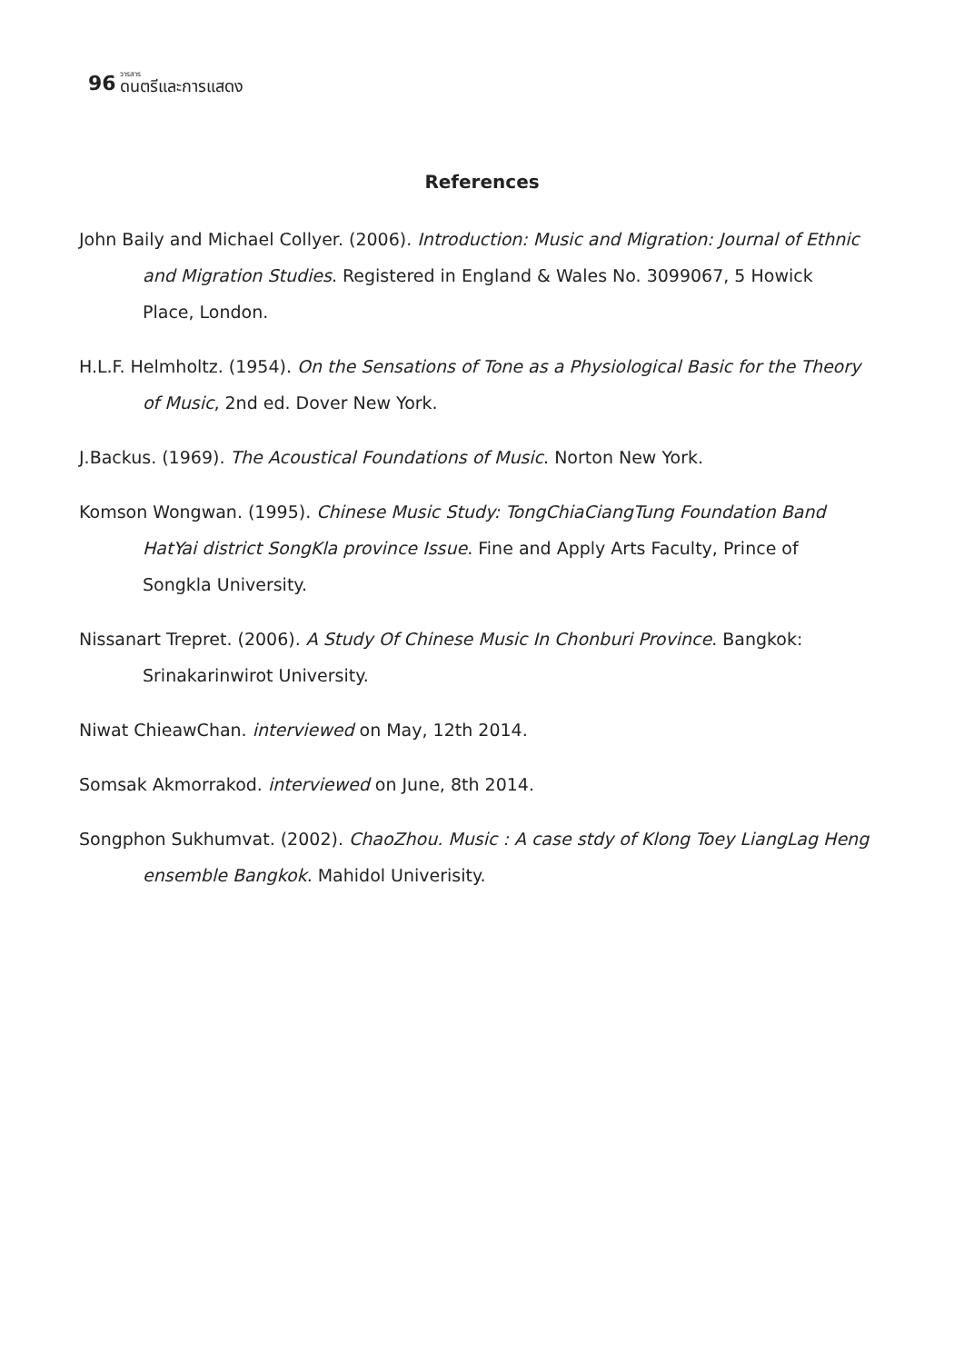96 วารสาร
ดนตรีและการแสดง
References
John Baily and Michael Collyer. (2006). Introduction: Music and Migration: Journal of Ethnic and Migration Studies. Registered in England & Wales No. 3099067, 5 Howick Place, London.
H.L.F. Helmholtz. (1954). On the Sensations of Tone as a Physiological Basic for the Theory of Music, 2nd ed. Dover New York.
J.Backus. (1969). The Acoustical Foundations of Music. Norton New York.
Komson Wongwan. (1995). Chinese Music Study: TongChiaCiangTung Foundation Band HatYai district SongKla province Issue. Fine and Apply Arts Faculty, Prince of Songkla University.
Nissanart Trepret. (2006). A Study Of Chinese Music In Chonburi Province. Bangkok: Srinakarinwirot University.
Niwat ChieawChan. interviewed on May, 12th 2014.
Somsak Akmorrakod. interviewed on June, 8th 2014.
Songphon Sukhumvat. (2002). ChaoZhou. Music : A case stdy of Klong Toey LiangLag Heng ensemble Bangkok. Mahidol Univerisity.